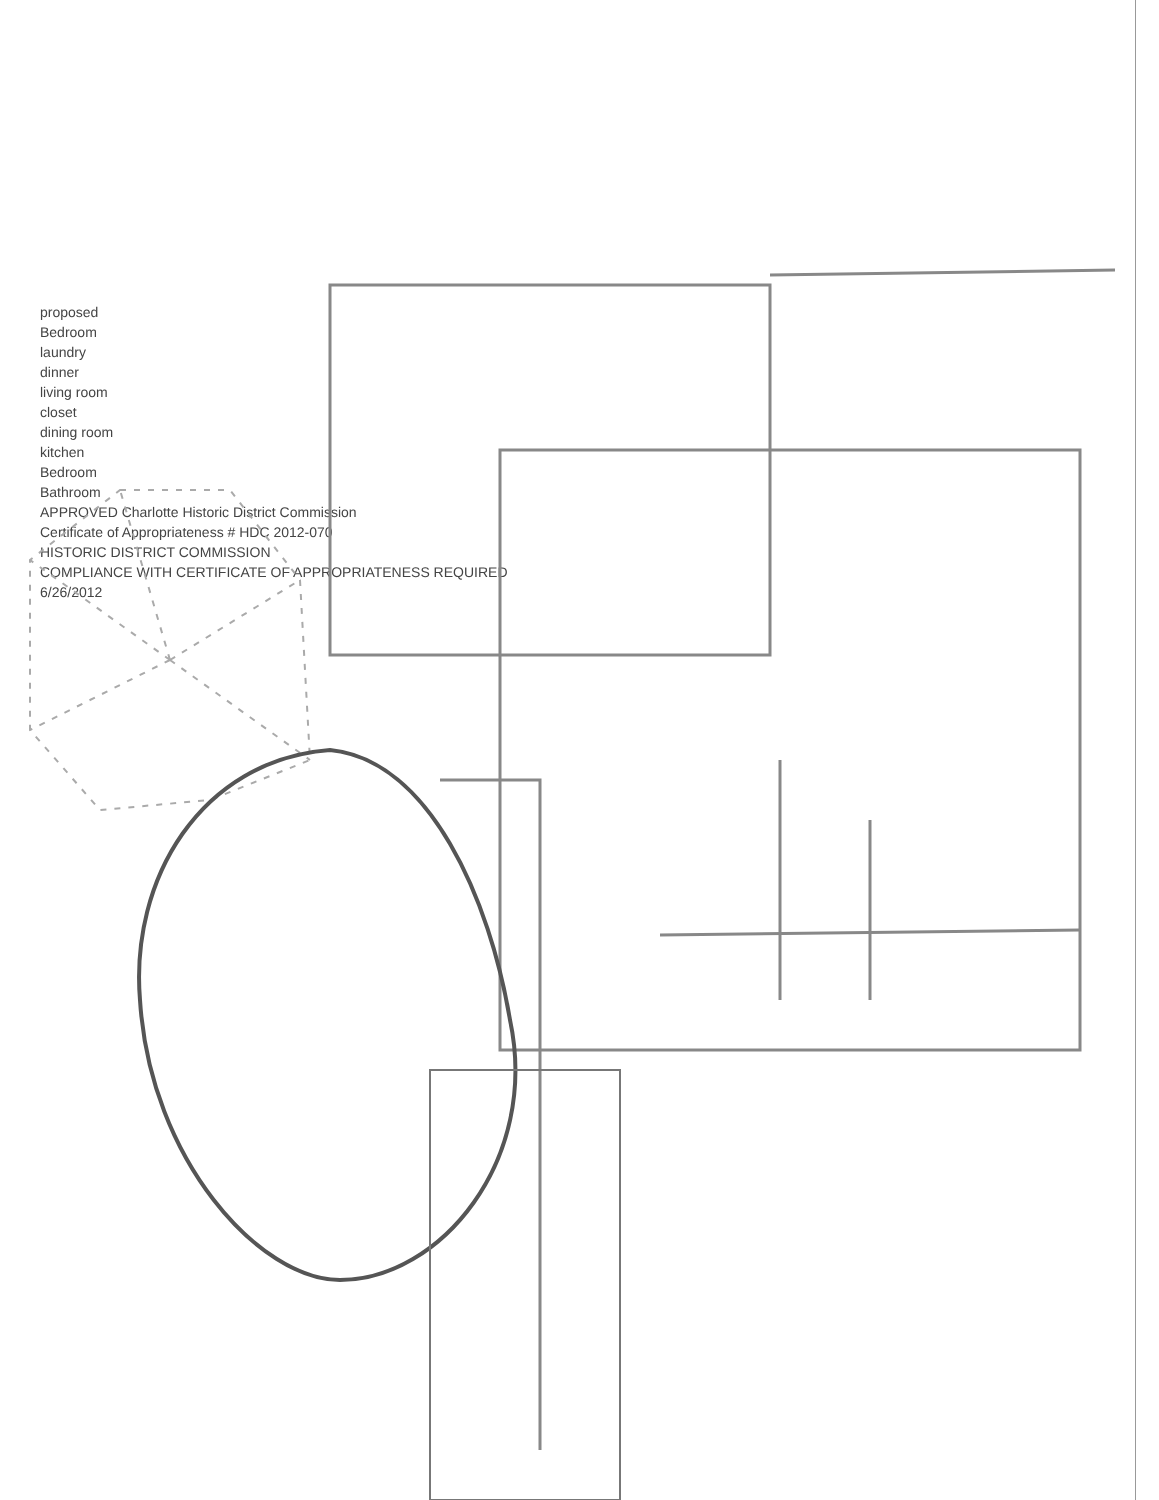proposed
Bedroom
laundry
dinner
living room
closet
dining room
kitchen
Bedroom
Bathroom
APPROVED Charlotte Historic District Commission
Certificate of Appropriateness # HDC 2012-070
HISTORIC DISTRICT COMMISSION
COMPLIANCE WITH CERTIFICATE OF APPROPRIATENESS REQUIRED
6/26/2012